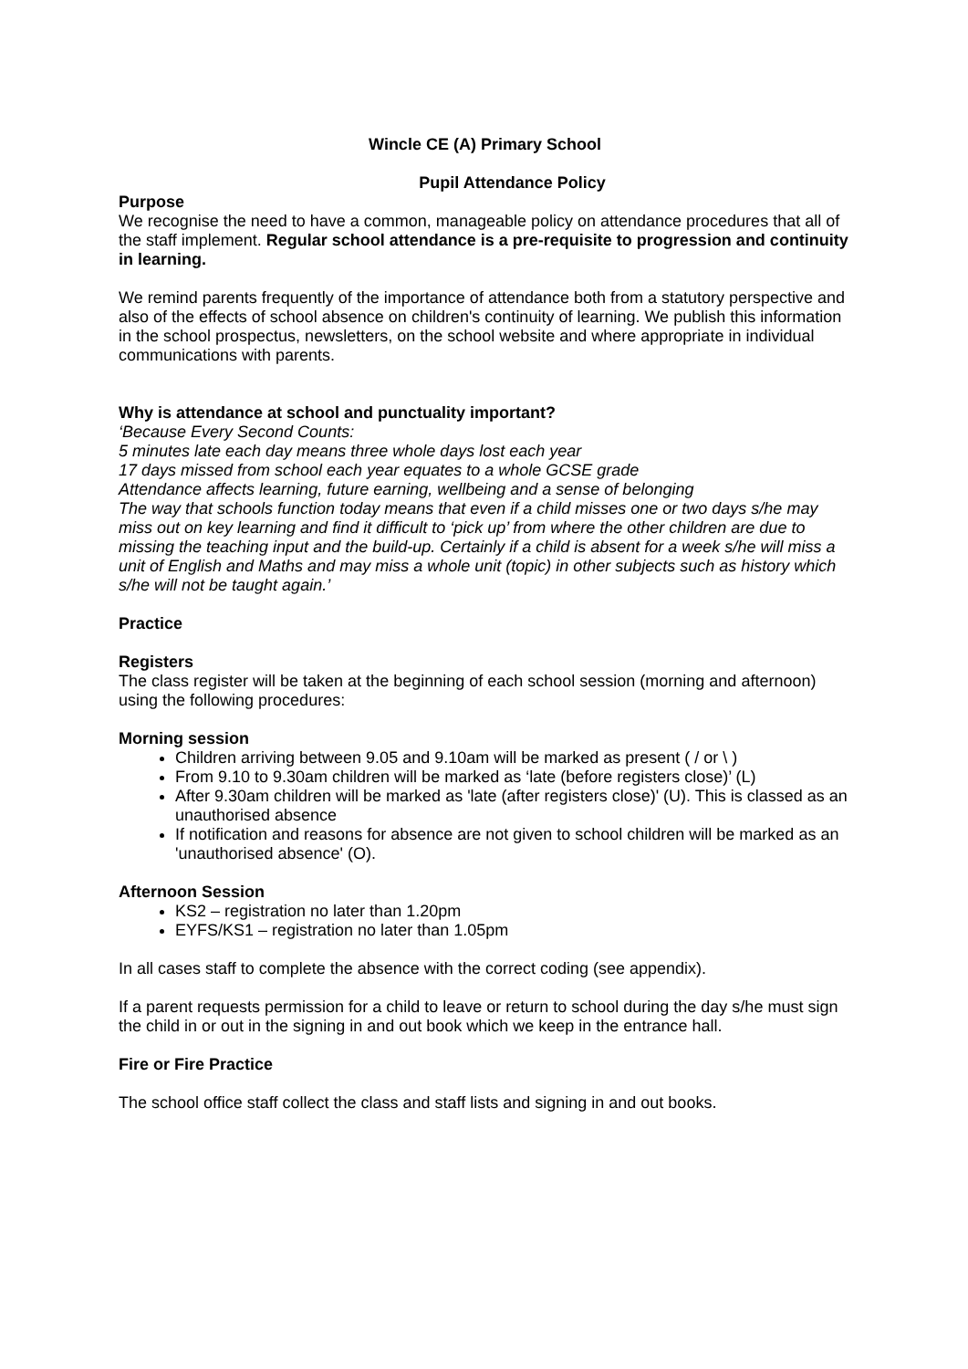Wincle CE (A) Primary School
Pupil Attendance Policy
Purpose
We recognise the need to have a common, manageable policy on attendance procedures that all of the staff implement. Regular school attendance is a pre-requisite to progression and continuity in learning.
We remind parents frequently of the importance of attendance both from a statutory perspective and also of the effects of school absence on children's continuity of learning. We publish this information in the school prospectus, newsletters, on the school website and where appropriate in individual communications with parents.
Why is attendance at school and punctuality important?
‘Because Every Second Counts:
5 minutes late each day means three whole days lost each year
17 days missed from school each year equates to a whole GCSE grade
Attendance affects learning, future earning, wellbeing and a sense of belonging
The way that schools function today means that even if a child misses one or two days s/he may miss out on key learning and find it difficult to ‘pick up’ from where the other children are due to missing the teaching input and the build-up. Certainly if a child is absent for a week s/he will miss a unit of English and Maths and may miss a whole unit (topic) in other subjects such as history which s/he will not be taught again.’
Practice
Registers
The class register will be taken at the beginning of each school session (morning and afternoon) using the following procedures:
Morning session
Children arriving between 9.05 and 9.10am will be marked as present ( / or \ )
From 9.10 to 9.30am children will be marked as ‘late (before registers close)’ (L)
After 9.30am children will be marked as 'late (after registers close)' (U). This is classed as an unauthorised absence
If notification and reasons for absence are not given to school children will be marked as an 'unauthorised absence' (O).
Afternoon Session
KS2 – registration no later than 1.20pm
EYFS/KS1 – registration no later than 1.05pm
In all cases staff to complete the absence with the correct coding (see appendix).
If a parent requests permission for a child to leave or return to school during the day s/he must sign the child in or out in the signing in and out book which we keep in the entrance hall.
Fire or Fire Practice
The school office staff collect the class and staff lists and signing in and out books.